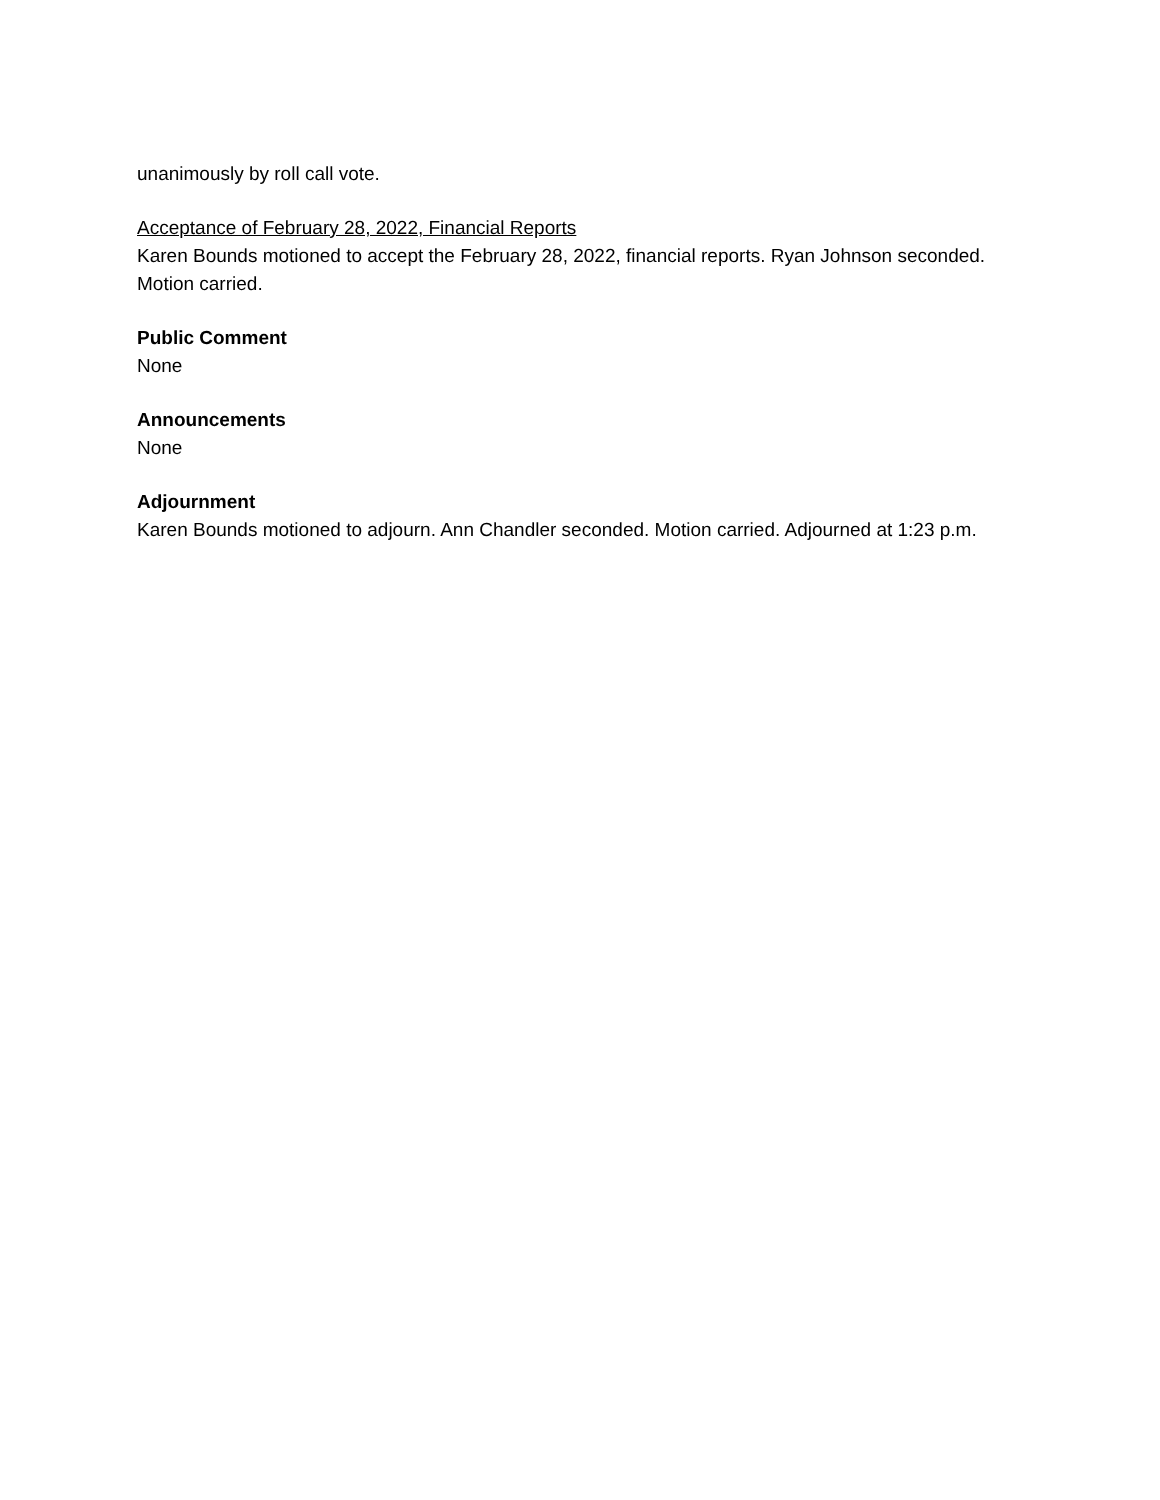unanimously by roll call vote.
Acceptance of February 28, 2022, Financial Reports
Karen Bounds motioned to accept the February 28, 2022, financial reports. Ryan Johnson seconded. Motion carried.
Public Comment
None
Announcements
None
Adjournment
Karen Bounds motioned to adjourn. Ann Chandler seconded. Motion carried. Adjourned at 1:23 p.m.